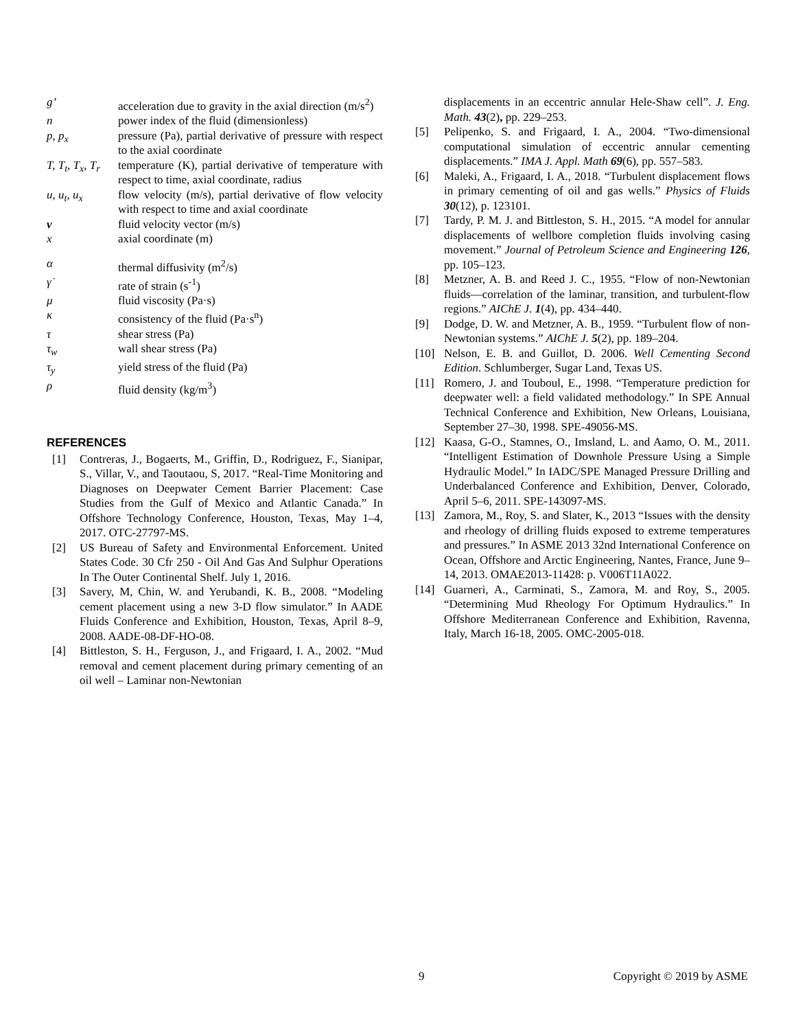g’
acceleration due to gravity in the axial direction (m/s<sup>2</sup>)
n
power index of the fluid (dimensionless)
p, p<sub>x</sub>
pressure (Pa), partial derivative of pressure with respect to the axial coordinate
T, T<sub>t</sub>, T<sub>x</sub>, T<sub>r</sub>
temperature (K), partial derivative of temperature with respect to time, axial coordinate, radius
u, u<sub>t</sub>, u<sub>x</sub>
flow velocity (m/s), partial derivative of flow velocity with respect to time and axial coordinate
v
fluid velocity vector (m/s)
x
axial coordinate (m)
α
thermal diffusivity (m<sup>2</sup>/s)
γ̇
rate of strain (s<sup>-1</sup>)
μ
fluid viscosity (Pa·s)
κ
consistency of the fluid (Pa·s<sup>n</sup>)
τ
shear stress (Pa)
τ<sub>w</sub>
wall shear stress (Pa)
τ<sub>y</sub>
yield stress of the fluid (Pa)
ρ
fluid density (kg/m<sup>3</sup>)
REFERENCES
[1]
Contreras, J., Bogaerts, M., Griffin, D., Rodriguez, F., Sianipar, S., Villar, V., and Taoutaou, S, 2017. “Real-Time Monitoring and Diagnoses on Deepwater Cement Barrier Placement: Case Studies from the Gulf of Mexico and Atlantic Canada.” In Offshore Technology Conference, Houston, Texas, May 1–4, 2017. OTC-27797-MS.
[2]
US Bureau of Safety and Environmental Enforcement. United States Code. 30 Cfr 250 - Oil And Gas And Sulphur Operations In The Outer Continental Shelf. July 1, 2016.
[3]
Savery, M, Chin, W. and Yerubandi, K. B., 2008. “Modeling cement placement using a new 3-D flow simulator.” In AADE Fluids Conference and Exhibition, Houston, Texas, April 8–9, 2008. AADE-08-DF-HO-08.
[4]
Bittleston, S. H., Ferguson, J., and Frigaard, I. A., 2002. “Mud removal and cement placement during primary cementing of an oil well – Laminar non-Newtonian
displacements in an eccentric annular Hele-Shaw cell”. J. Eng. Math. 43(2), pp. 229–253.
[5]
Pelipenko, S. and Frigaard, I. A., 2004. “Two-dimensional computational simulation of eccentric annular cementing displacements.” IMA J. Appl. Math 69(6), pp. 557–583.
[6]
Maleki, A., Frigaard, I. A., 2018. “Turbulent displacement flows in primary cementing of oil and gas wells.” Physics of Fluids 30(12), p. 123101.
[7]
Tardy, P. M. J. and Bittleston, S. H., 2015. “A model for annular displacements of wellbore completion fluids involving casing movement.” Journal of Petroleum Science and Engineering 126, pp. 105–123.
[8]
Metzner, A. B. and Reed J. C., 1955. “Flow of non-Newtonian fluids—correlation of the laminar, transition, and turbulent-flow regions.” AIChE J. 1(4), pp. 434–440.
[9]
Dodge, D. W. and Metzner, A. B., 1959. “Turbulent flow of non-Newtonian systems.” AIChE J. 5(2), pp. 189–204.
[10]
Nelson, E. B. and Guillot, D. 2006. Well Cementing Second Edition. Schlumberger, Sugar Land, Texas US.
[11]
Romero, J. and Touboul, E., 1998. “Temperature prediction for deepwater well: a field validated methodology.” In SPE Annual Technical Conference and Exhibition, New Orleans, Louisiana, September 27–30, 1998. SPE-49056-MS.
[12]
Kaasa, G-O., Stamnes, O., Imsland, L. and Aamo, O. M., 2011. “Intelligent Estimation of Downhole Pressure Using a Simple Hydraulic Model.” In IADC/SPE Managed Pressure Drilling and Underbalanced Conference and Exhibition, Denver, Colorado, April 5–6, 2011. SPE-143097-MS.
[13]
Zamora, M., Roy, S. and Slater, K., 2013 “Issues with the density and rheology of drilling fluids exposed to extreme temperatures and pressures.” In ASME 2013 32nd International Conference on Ocean, Offshore and Arctic Engineering, Nantes, France, June 9–14, 2013. OMAE2013-11428: p. V006T11A022.
[14]
Guarneri, A., Carminati, S., Zamora, M. and Roy, S., 2005. “Determining Mud Rheology For Optimum Hydraulics.” In Offshore Mediterranean Conference and Exhibition, Ravenna, Italy, March 16-18, 2005. OMC-2005-018.
9 Copyright © 2019 by ASME